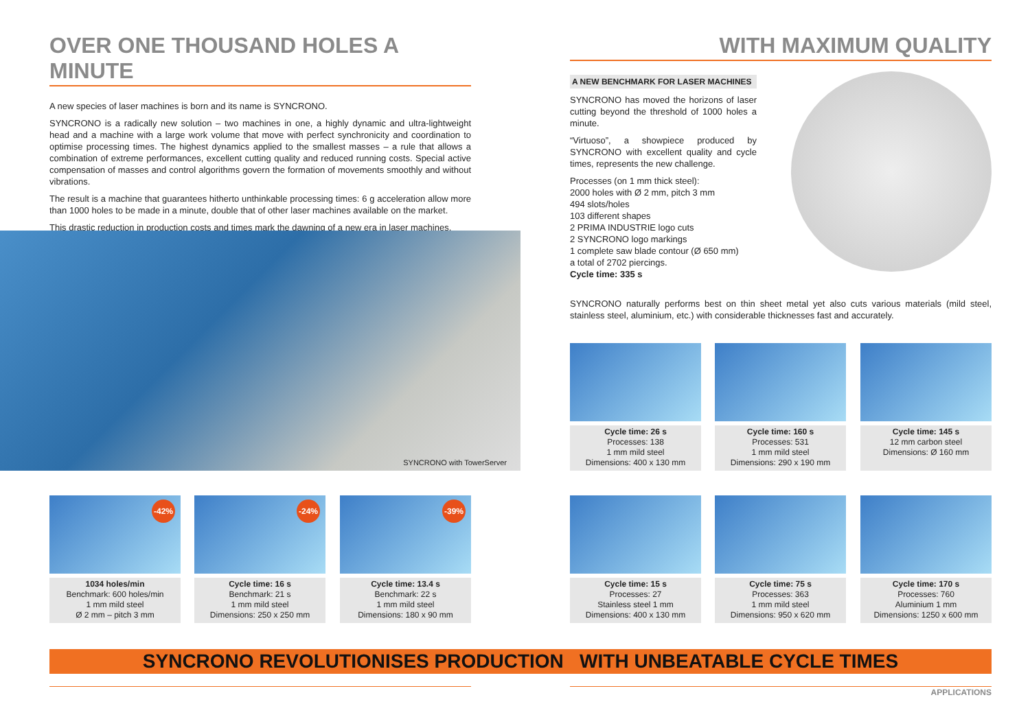OVER ONE THOUSAND HOLES A MINUTE
A new species of laser machines is born and its name is SYNCRONO.
SYNCRONO is a radically new solution – two machines in one, a highly dynamic and ultra-lightweight head and a machine with a large work volume that move with perfect synchronicity and coordination to optimise processing times. The highest dynamics applied to the smallest masses – a rule that allows a combination of extreme performances, excellent cutting quality and reduced running costs. Special active compensation of masses and control algorithms govern the formation of movements smoothly and without vibrations.
The result is a machine that guarantees hitherto unthinkable processing times: 6 g acceleration allow more than 1000 holes to be made in a minute, double that of other laser machines available on the market.
This drastic reduction in production costs and times mark the dawning of a new era in laser machines.
SYNCRONO with TowerServer
WITH MAXIMUM QUALITY
A NEW BENCHMARK FOR LASER MACHINES
SYNCRONO has moved the horizons of laser cutting beyond the threshold of 1000 holes a minute.
“Virtuoso”, a showpiece produced by SYNCRONO with excellent quality and cycle times, represents the new challenge.
Processes (on 1 mm thick steel):
2000 holes with Ø 2 mm, pitch 3 mm
494 slots/holes
103 different shapes
2 PRIMA INDUSTRIE logo cuts
2 SYNCRONO logo markings
1 complete saw blade contour (Ø 650 mm)
a total of 2702 piercings.
Cycle time: 335 s
SYNCRONO naturally performs best on thin sheet metal yet also cuts various materials (mild steel, stainless steel, aluminium, etc.) with considerable thicknesses fast and accurately.
Cycle time: 26 s
Processes: 138
1 mm mild steel
Dimensions: 400 x 130 mm
Cycle time: 160 s
Processes: 531
1 mm mild steel
Dimensions: 290 x 190 mm
Cycle time: 145 s
12 mm carbon steel
Dimensions: Ø 160 mm
-42%
1034 holes/min
Benchmark: 600 holes/min
1 mm mild steel
Ø 2 mm – pitch 3 mm
-24%
Cycle time: 16 s
Benchmark: 21 s
1 mm mild steel
Dimensions: 250 x 250 mm
-39%
Cycle time: 13.4 s
Benchmark: 22 s
1 mm mild steel
Dimensions: 180 x 90 mm
Cycle time: 15 s
Processes: 27
Stainless steel 1 mm
Dimensions: 400 x 130 mm
Cycle time: 75 s
Processes: 363
1 mm mild steel
Dimensions: 950 x 620 mm
Cycle time: 170 s
Processes: 760
Aluminium 1 mm
Dimensions: 1250 x 600 mm
SYNCRONO REVOLUTIONISES PRODUCTION WITH UNBEATABLE CYCLE TIMES
APPLICATIONS